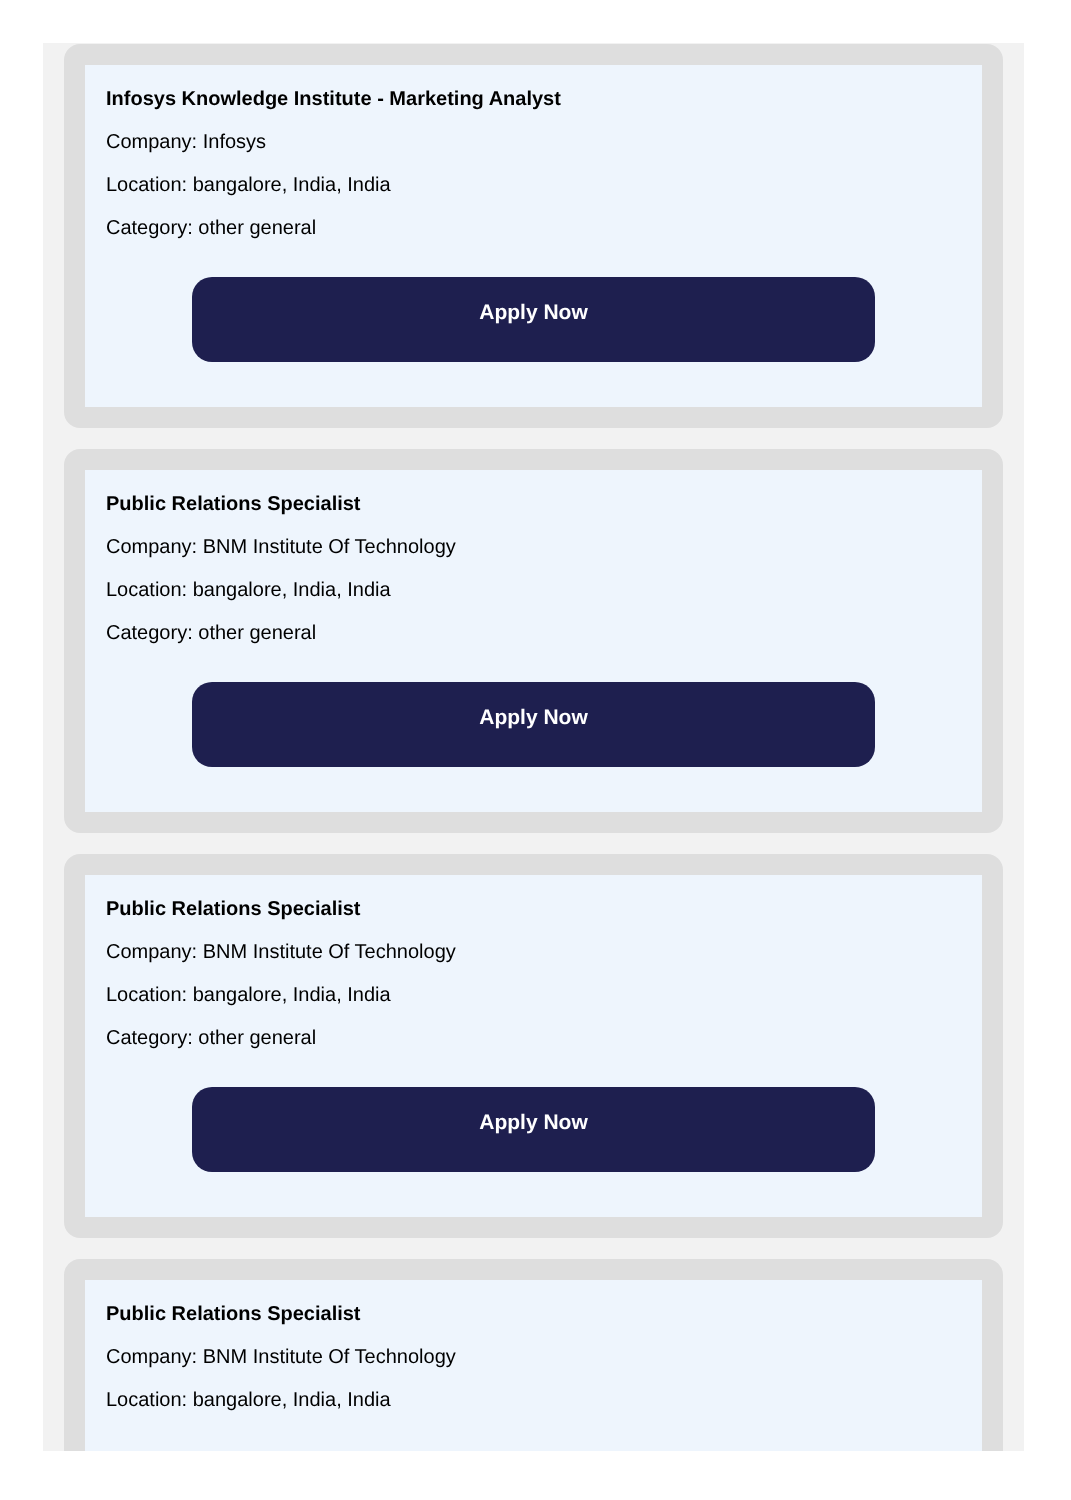Infosys Knowledge Institute - Marketing Analyst
Company: Infosys
Location: bangalore, India, India
Category: other general
Apply Now
Public Relations Specialist
Company: BNM Institute Of Technology
Location: bangalore, India, India
Category: other general
Apply Now
Public Relations Specialist
Company: BNM Institute Of Technology
Location: bangalore, India, India
Category: other general
Apply Now
Public Relations Specialist
Company: BNM Institute Of Technology
Location: bangalore, India, India